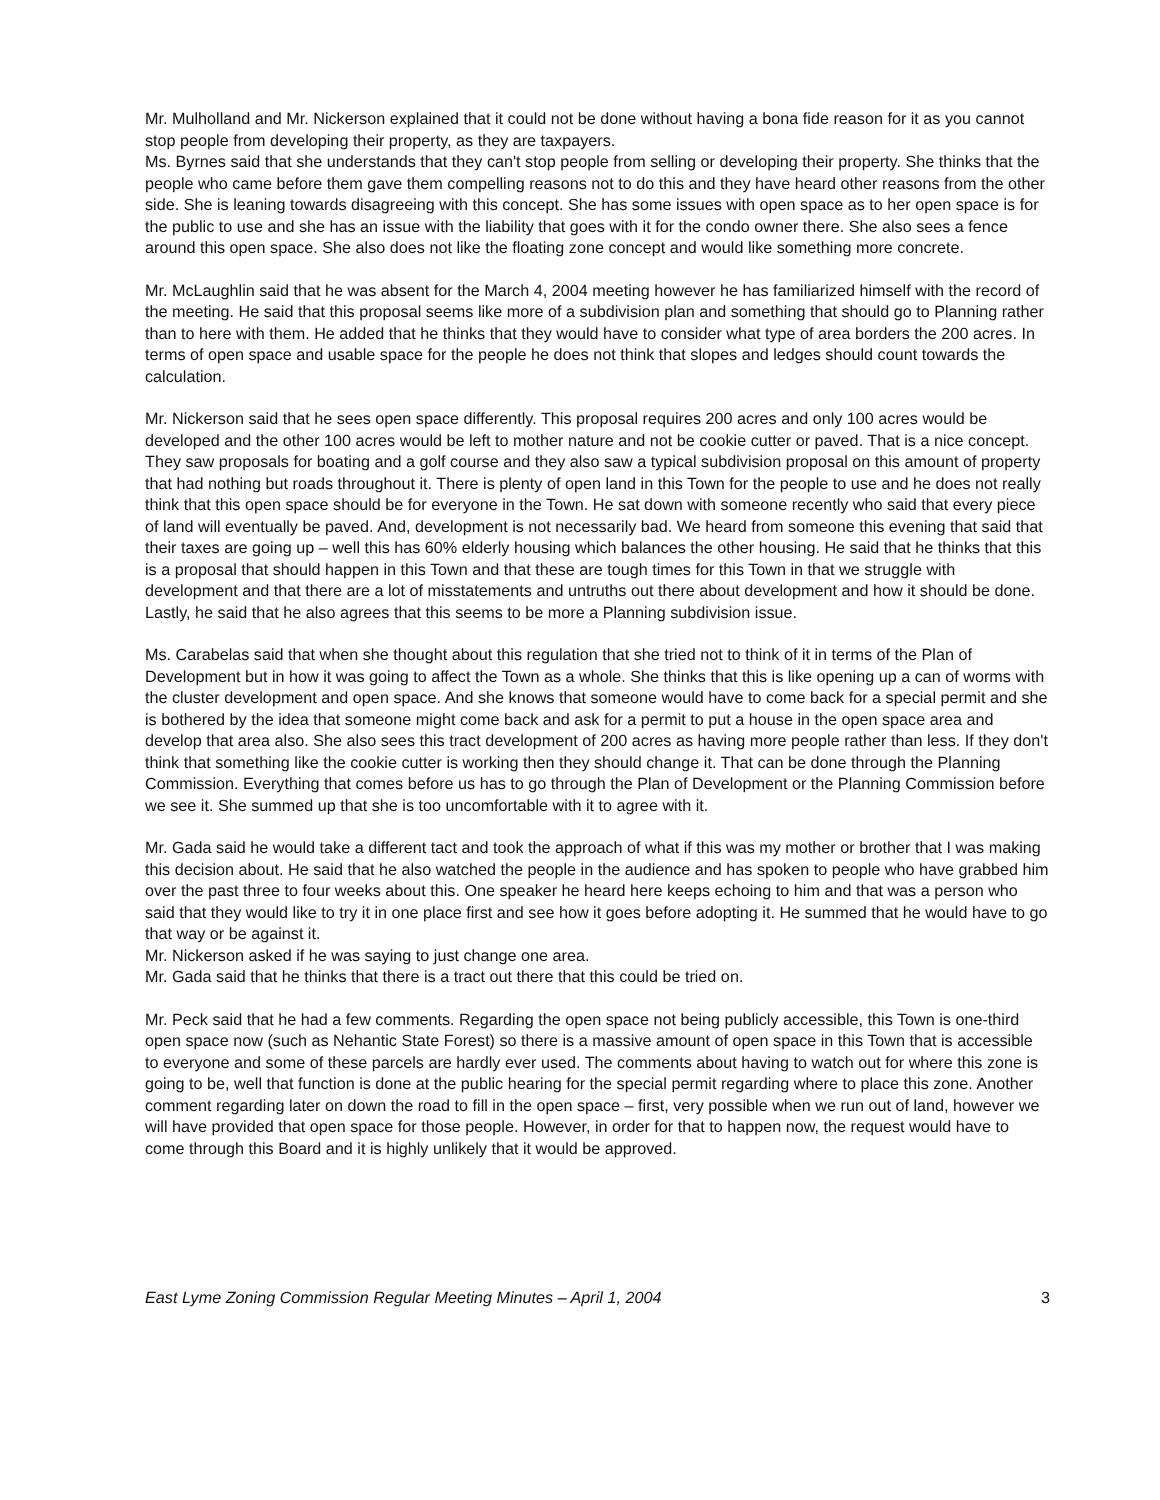Mr. Mulholland and Mr. Nickerson explained that it could not be done without having a bona fide reason for it as you cannot stop people from developing their property, as they are taxpayers.
Ms. Byrnes said that she understands that they can't stop people from selling or developing their property. She thinks that the people who came before them gave them compelling reasons not to do this and they have heard other reasons from the other side. She is leaning towards disagreeing with this concept. She has some issues with open space as to her open space is for the public to use and she has an issue with the liability that goes with it for the condo owner there. She also sees a fence around this open space. She also does not like the floating zone concept and would like something more concrete.
Mr. McLaughlin said that he was absent for the March 4, 2004 meeting however he has familiarized himself with the record of the meeting. He said that this proposal seems like more of a subdivision plan and something that should go to Planning rather than to here with them. He added that he thinks that they would have to consider what type of area borders the 200 acres. In terms of open space and usable space for the people he does not think that slopes and ledges should count towards the calculation.
Mr. Nickerson said that he sees open space differently. This proposal requires 200 acres and only 100 acres would be developed and the other 100 acres would be left to mother nature and not be cookie cutter or paved. That is a nice concept. They saw proposals for boating and a golf course and they also saw a typical subdivision proposal on this amount of property that had nothing but roads throughout it. There is plenty of open land in this Town for the people to use and he does not really think that this open space should be for everyone in the Town. He sat down with someone recently who said that every piece of land will eventually be paved. And, development is not necessarily bad. We heard from someone this evening that said that their taxes are going up – well this has 60% elderly housing which balances the other housing. He said that he thinks that this is a proposal that should happen in this Town and that these are tough times for this Town in that we struggle with development and that there are a lot of misstatements and untruths out there about development and how it should be done. Lastly, he said that he also agrees that this seems to be more a Planning subdivision issue.
Ms. Carabelas said that when she thought about this regulation that she tried not to think of it in terms of the Plan of Development but in how it was going to affect the Town as a whole. She thinks that this is like opening up a can of worms with the cluster development and open space. And she knows that someone would have to come back for a special permit and she is bothered by the idea that someone might come back and ask for a permit to put a house in the open space area and develop that area also. She also sees this tract development of 200 acres as having more people rather than less. If they don't think that something like the cookie cutter is working then they should change it. That can be done through the Planning Commission. Everything that comes before us has to go through the Plan of Development or the Planning Commission before we see it. She summed up that she is too uncomfortable with it to agree with it.
Mr. Gada said he would take a different tact and took the approach of what if this was my mother or brother that I was making this decision about. He said that he also watched the people in the audience and has spoken to people who have grabbed him over the past three to four weeks about this. One speaker he heard here keeps echoing to him and that was a person who said that they would like to try it in one place first and see how it goes before adopting it. He summed that he would have to go that way or be against it.
Mr. Nickerson asked if he was saying to just change one area.
Mr. Gada said that he thinks that there is a tract out there that this could be tried on.
Mr. Peck said that he had a few comments. Regarding the open space not being publicly accessible, this Town is one-third open space now (such as Nehantic State Forest) so there is a massive amount of open space in this Town that is accessible to everyone and some of these parcels are hardly ever used. The comments about having to watch out for where this zone is going to be, well that function is done at the public hearing for the special permit regarding where to place this zone. Another comment regarding later on down the road to fill in the open space – first, very possible when we run out of land, however we will have provided that open space for those people. However, in order for that to happen now, the request would have to come through this Board and it is highly unlikely that it would be approved.
East Lyme Zoning Commission Regular Meeting Minutes – April 1, 2004 3